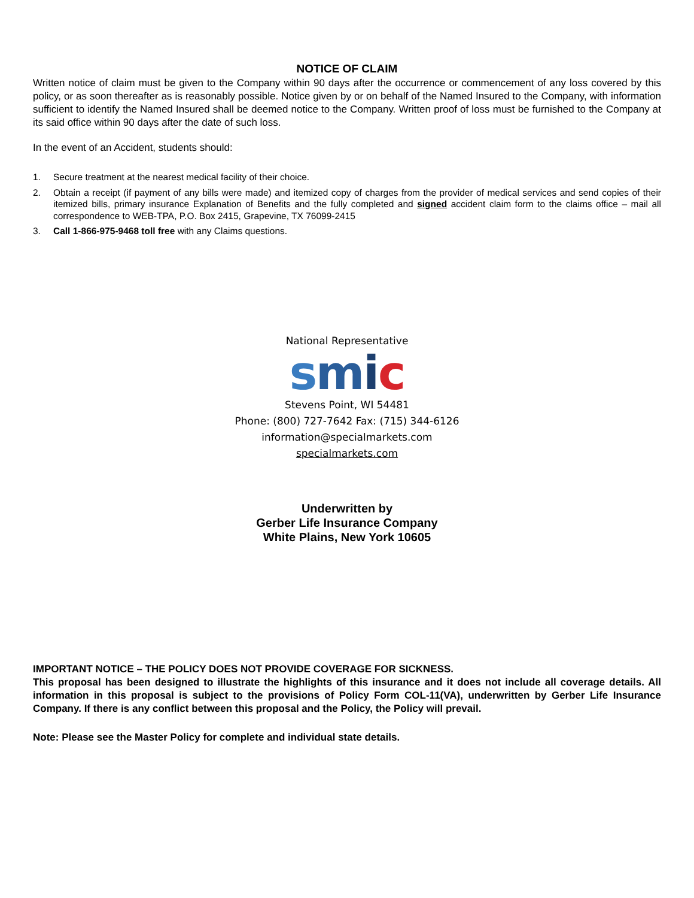NOTICE OF CLAIM
Written notice of claim must be given to the Company within 90 days after the occurrence or commencement of any loss covered by this policy, or as soon thereafter as is reasonably possible. Notice given by or on behalf of the Named Insured to the Company, with information sufficient to identify the Named Insured shall be deemed notice to the Company. Written proof of loss must be furnished to the Company at its said office within 90 days after the date of such loss.
In the event of an Accident, students should:
1. Secure treatment at the nearest medical facility of their choice.
2. Obtain a receipt (if payment of any bills were made) and itemized copy of charges from the provider of medical services and send copies of their itemized bills, primary insurance Explanation of Benefits and the fully completed and signed accident claim form to the claims office – mail all correspondence to WEB-TPA, P.O. Box 2415, Grapevine, TX 76099-2415
3. Call 1-866-975-9468 toll free with any Claims questions.
National Representative
smic
Stevens Point, WI 54481
Phone: (800) 727-7642 Fax: (715) 344-6126
information@specialmarkets.com
specialmarkets.com
Underwritten by
Gerber Life Insurance Company
White Plains, New York 10605
IMPORTANT NOTICE – THE POLICY DOES NOT PROVIDE COVERAGE FOR SICKNESS.
This proposal has been designed to illustrate the highlights of this insurance and it does not include all coverage details. All information in this proposal is subject to the provisions of Policy Form COL-11(VA), underwritten by Gerber Life Insurance Company. If there is any conflict between this proposal and the Policy, the Policy will prevail.
Note: Please see the Master Policy for complete and individual state details.